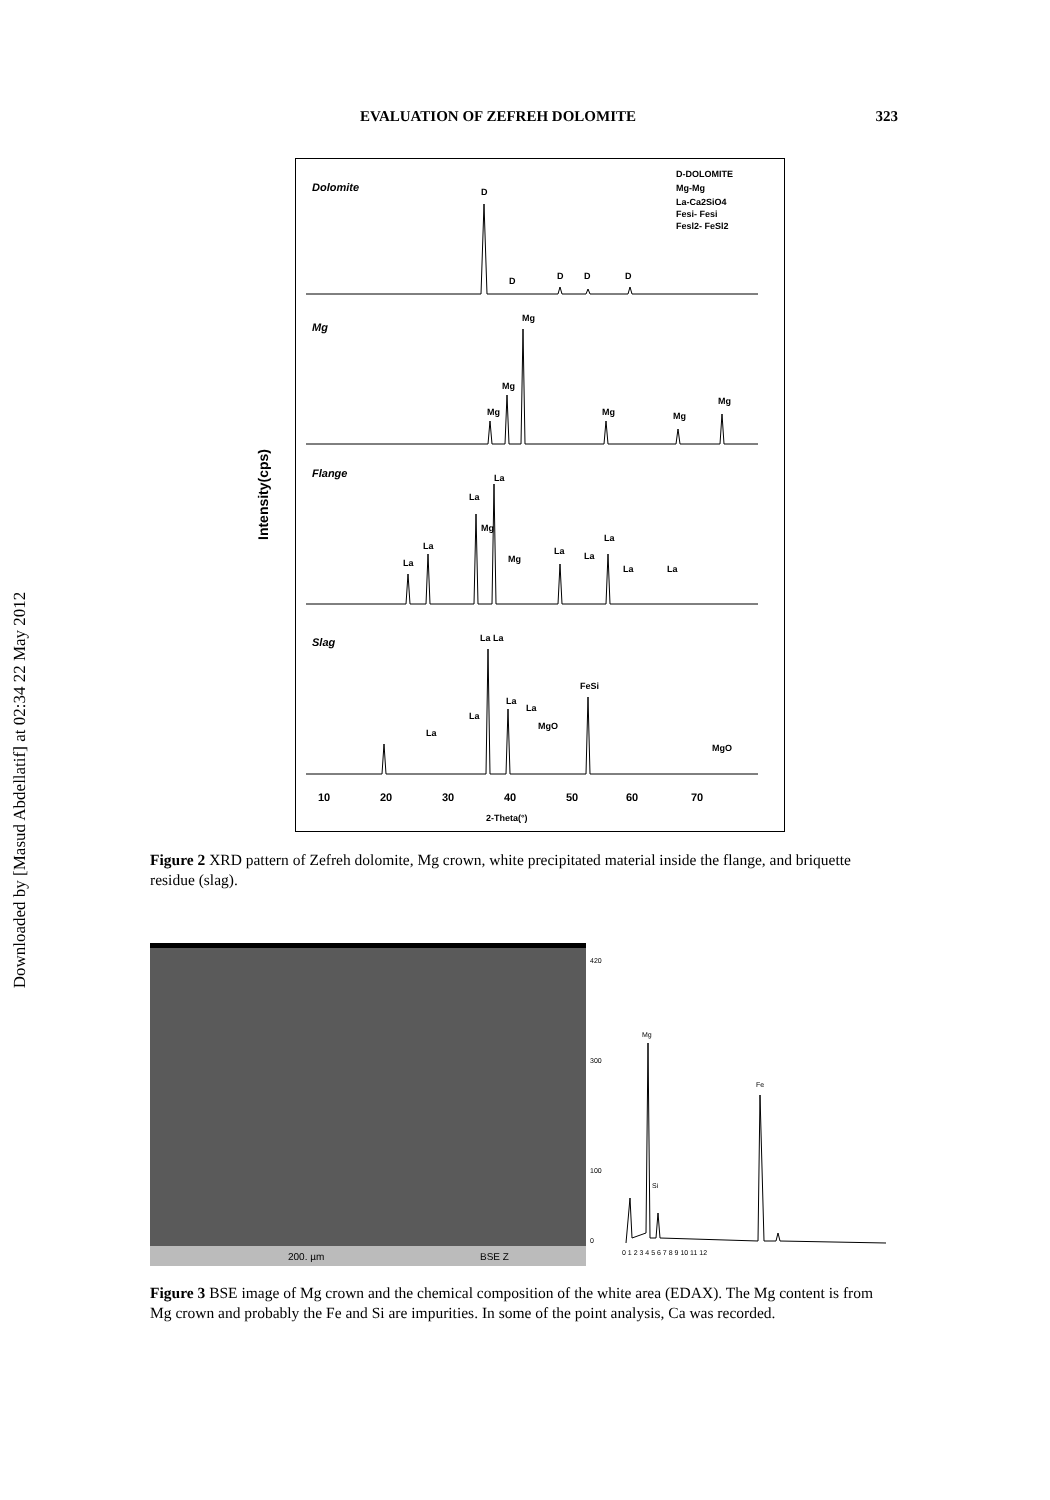Downloaded by [Masud Abdellatif] at 02:34 22 May 2012
EVALUATION OF ZEFREH DOLOMITE 323
Intensity(cps)
Dolomite
D-DOLOMITE
Mg-Mg
La-Ca2SiO4
Fesi- Fesi
Fesl2- FeSl2
D
D
D
D
D
Mg
Mg
Mg
Mg
Mg
Mg
Mg
Flange
Slag
La
La
Mg
La
La
Mg
La
La
La
La
La
La La
FeSi
La
La
La
La
MgO
MgO
10
20
30
40
50
60
70
2-Theta(°)
Figure 2 XRD pattern of Zefreh dolomite, Mg crown, white precipitated material inside the flange, and briquette residue (slag).
200. µm BSE Z
420
300
100
0
Mg
Si
Fe
0 1 2 3 4 5 6 7 8 9 10 11 12
Figure 3 BSE image of Mg crown and the chemical composition of the white area (EDAX). The Mg content is from Mg crown and probably the Fe and Si are impurities. In some of the point analysis, Ca was recorded.